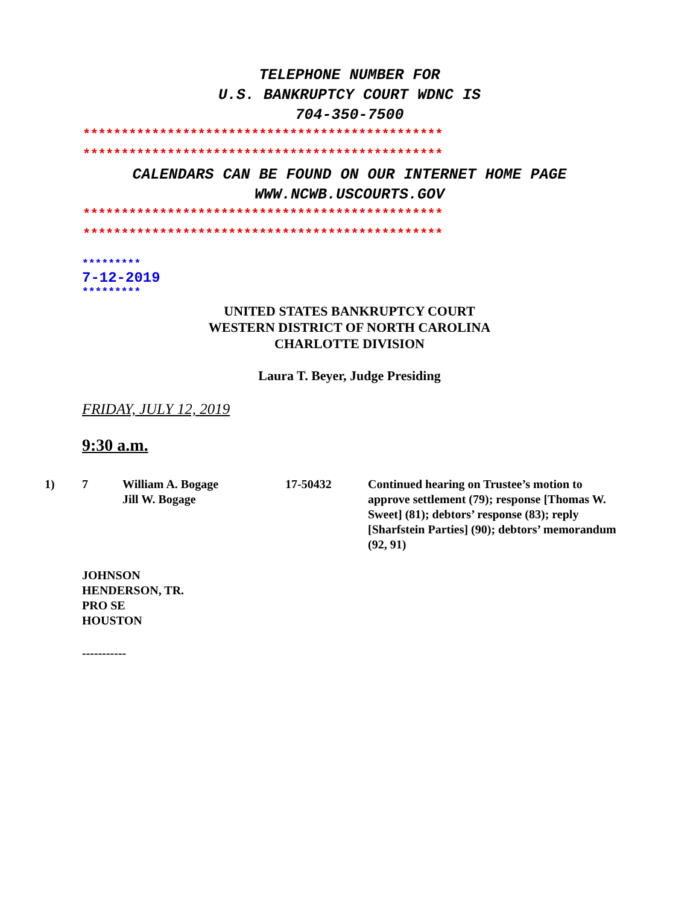TELEPHONE NUMBER FOR
U.S. BANKRUPTCY COURT WDNC IS
704-350-7500
***********************************************
***********************************************
CALENDARS CAN BE FOUND ON OUR INTERNET HOME PAGE
WWW.NCWB.USCOURTS.GOV
***********************************************
***********************************************
*********
7-12-2019
*********
UNITED STATES BANKRUPTCY COURT
WESTERN DISTRICT OF NORTH CAROLINA
CHARLOTTE DIVISION
Laura T. Beyer, Judge Presiding
FRIDAY, JULY 12, 2019
9:30 a.m.
1) 7 William A. Bogage
Jill W. Bogage
17-50432 Continued hearing on Trustee’s motion to approve settlement (79); response [Thomas W. Sweet] (81); debtors’ response (83); reply [Sharfstein Parties] (90); debtors’ memorandum (92, 91)
JOHNSON
HENDERSON, TR.
PRO SE
HOUSTON
-----------